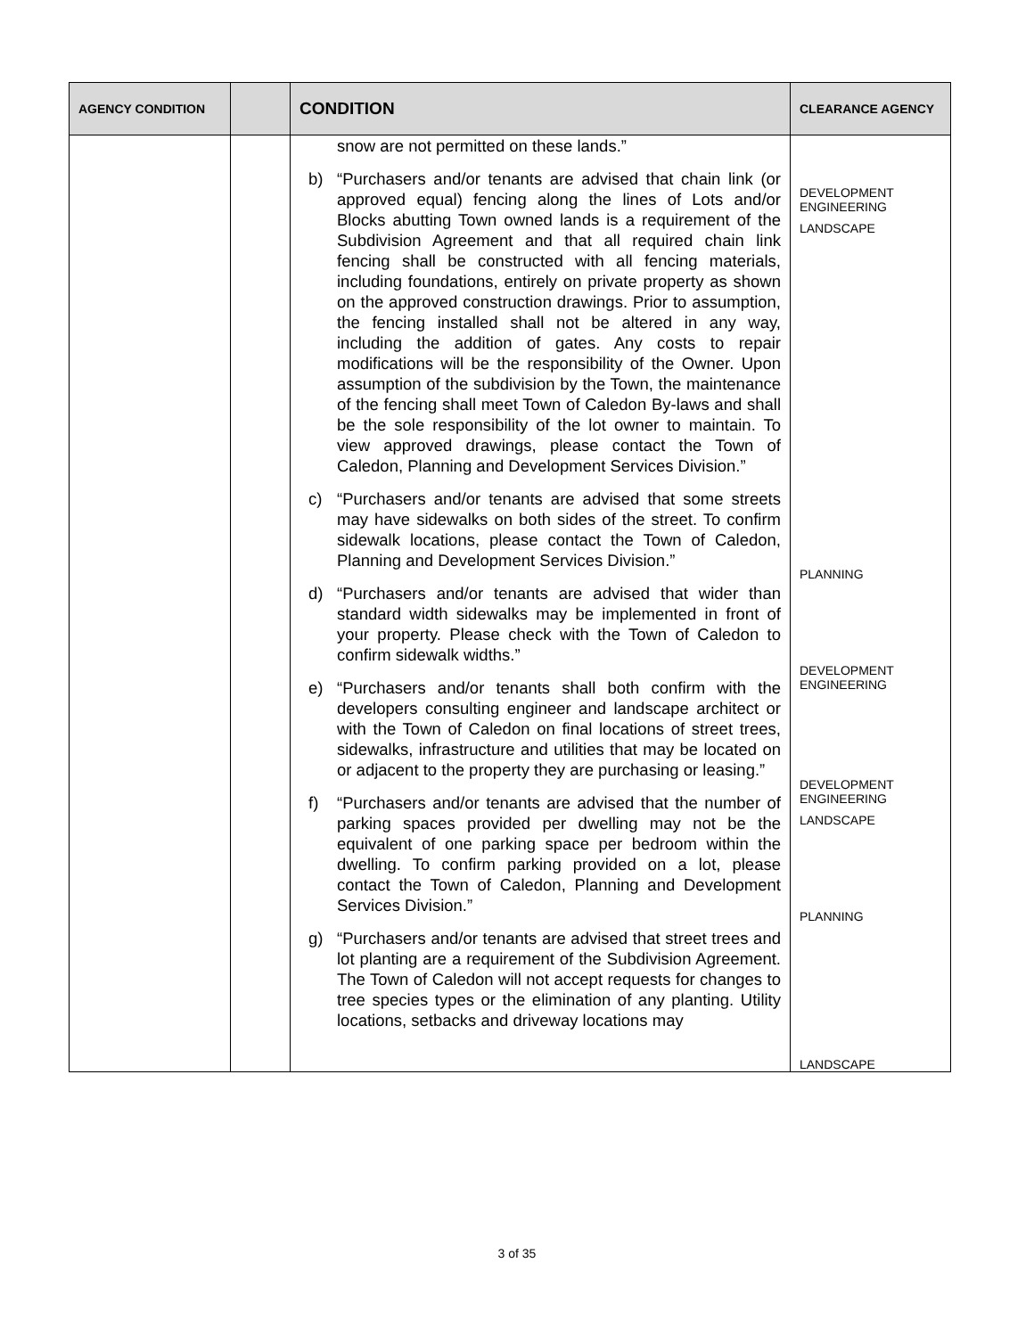| AGENCY CONDITION | | CONDITION | CLEARANCE AGENCY |
| --- | --- | --- | --- |
| | | snow are not permitted on these lands.” b) “Purchasers and/or tenants are advised that chain link (or approved equal) fencing along the lines of Lots and/or Blocks abutting Town owned lands is a requirement of the Subdivision Agreement and that all required chain link fencing shall be constructed with all fencing materials, including foundations, entirely on private property as shown on the approved construction drawings. Prior to assumption, the fencing installed shall not be altered in any way, including the addition of gates. Any costs to repair modifications will be the responsibility of the Owner. Upon assumption of the subdivision by the Town, the maintenance of the fencing shall meet Town of Caledon By-laws and shall be the sole responsibility of the lot owner to maintain. To view approved drawings, please contact the Town of Caledon, Planning and Development Services Division.” c) “Purchasers and/or tenants are advised that some streets may have sidewalks on both sides of the street. To confirm sidewalk locations, please contact the Town of Caledon, Planning and Development Services Division.” d) “Purchasers and/or tenants are advised that wider than standard width sidewalks may be implemented in front of your property. Please check with the Town of Caledon to confirm sidewalk widths.” e) “Purchasers and/or tenants shall both confirm with the developers consulting engineer and landscape architect or with the Town of Caledon on final locations of street trees, sidewalks, infrastructure and utilities that may be located on or adjacent to the property they are purchasing or leasing.” f) “Purchasers and/or tenants are advised that the number of parking spaces provided per dwelling may not be the equivalent of one parking space per bedroom within the dwelling. To confirm parking provided on a lot, please contact the Town of Caledon, Planning and Development Services Division.” g) “Purchasers and/or tenants are advised that street trees and lot planting are a requirement of the Subdivision Agreement. The Town of Caledon will not accept requests for changes to tree species types or the elimination of any planting. Utility locations, setbacks and driveway locations may | DEVELOPMENT ENGINEERING LANDSCAPE PLANNING DEVELOPMENT ENGINEERING DEVELOPMENT ENGINEERING LANDSCAPE PLANNING LANDSCAPE |
3 of 35